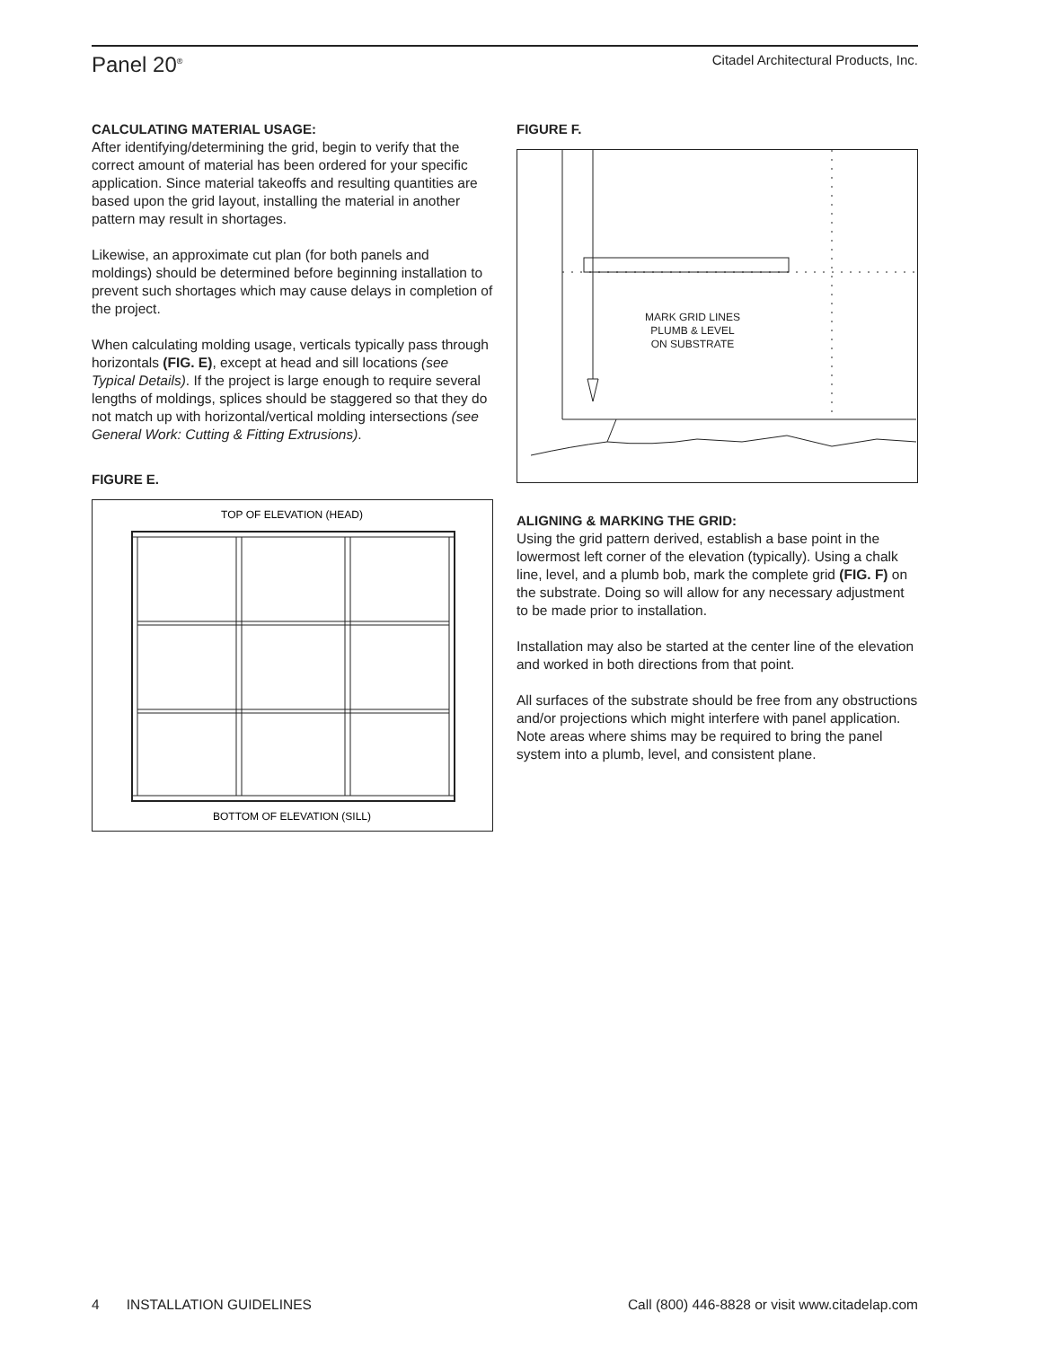Panel 20<sup>®</sup>
Citadel Architectural Products, Inc.
CALCULATING MATERIAL USAGE:
After identifying/determining the grid, begin to verify that the correct amount of material has been ordered for your specific application. Since material takeoffs and resulting quantities are based upon the grid layout, installing the material in another pattern may result in shortages.
Likewise, an approximate cut plan (for both panels and moldings) should be determined before beginning installation to prevent such shortages which may cause delays in completion of the project.
When calculating molding usage, verticals typically pass through horizontals (FIG. E), except at head and sill locations (see Typical Details). If the project is large enough to require several lengths of moldings, splices should be staggered so that they do not match up with horizontal/vertical molding intersections (see General Work: Cutting & Fitting Extrusions).
FIGURE E.
TOP OF ELEVATION (HEAD)
BOTTOM OF ELEVATION (SILL)
FIGURE F.
MARK GRID LINES
PLUMB & LEVEL
ON SUBSTRATE
ALIGNING & MARKING THE GRID:
Using the grid pattern derived, establish a base point in the lowermost left corner of the elevation (typically). Using a chalk line, level, and a plumb bob, mark the complete grid (FIG. F) on the substrate. Doing so will allow for any necessary adjustment to be made prior to installation.
Installation may also be started at the center line of the elevation and worked in both directions from that point.
All surfaces of the substrate should be free from any obstructions and/or projections which might interfere with panel application. Note areas where shims may be required to bring the panel system into a plumb, level, and consistent plane.
4 INSTALLATION GUIDELINES
Call (800) 446-8828 or visit www.citadelap.com